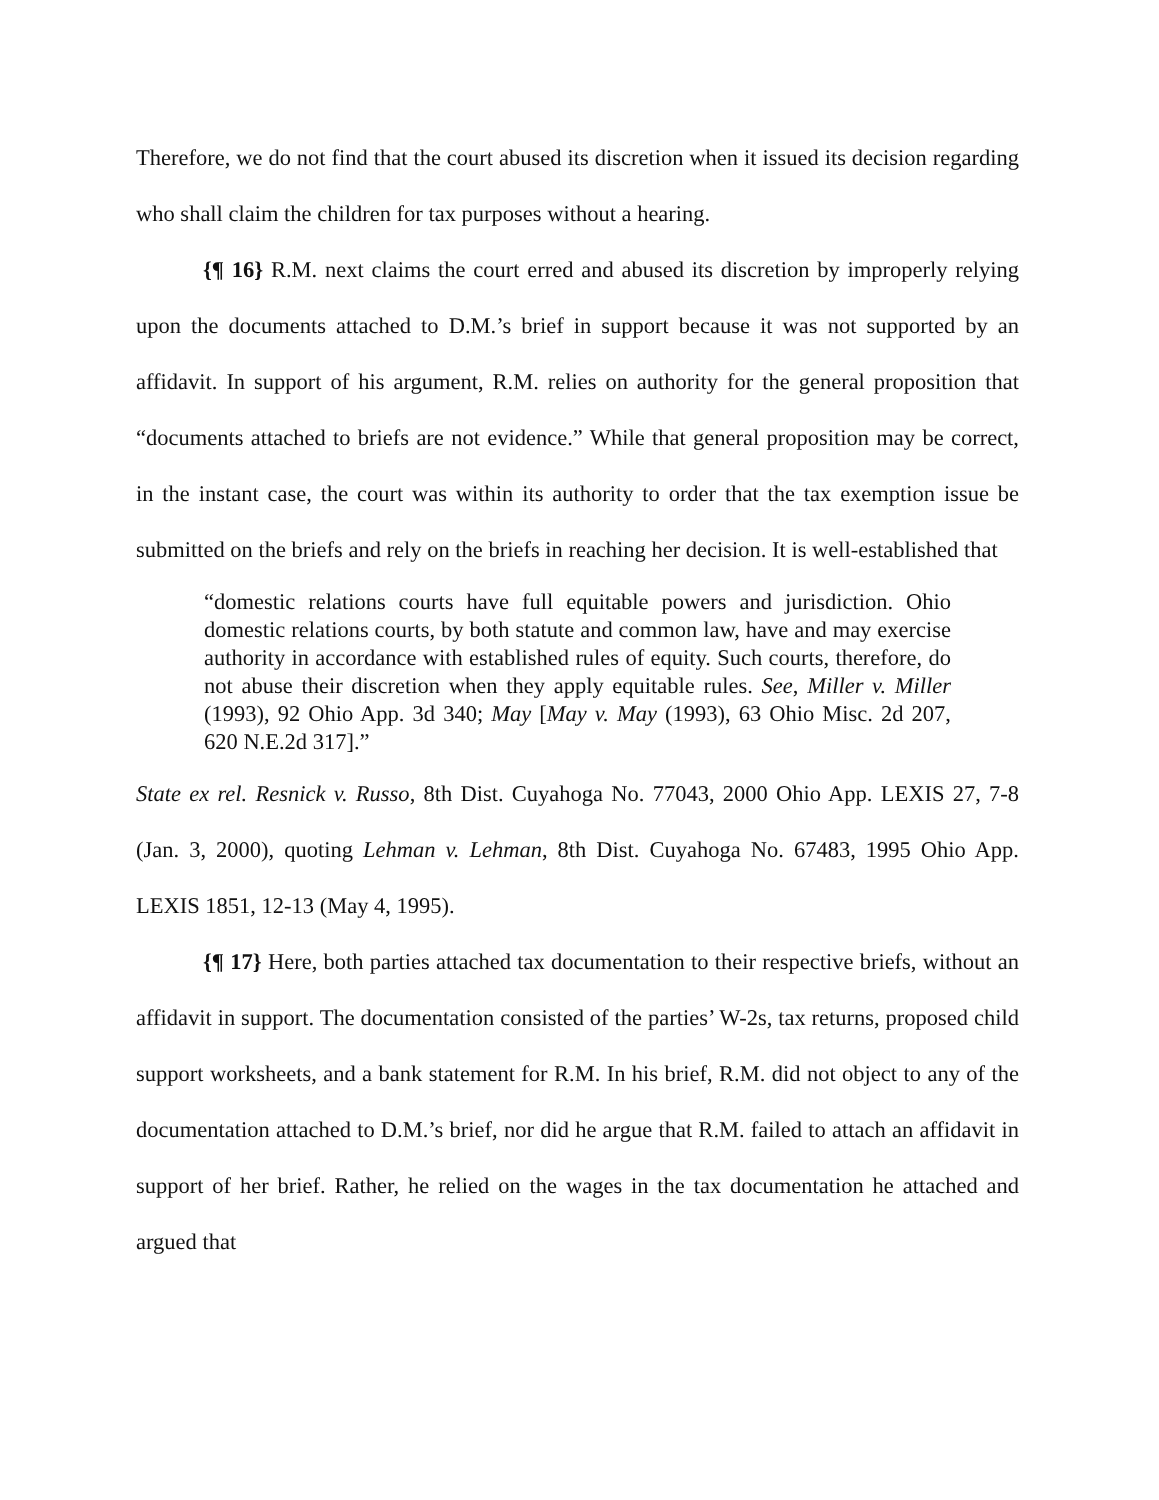Therefore, we do not find that the court abused its discretion when it issued its decision regarding who shall claim the children for tax purposes without a hearing.
{¶ 16} R.M. next claims the court erred and abused its discretion by improperly relying upon the documents attached to D.M.’s brief in support because it was not supported by an affidavit. In support of his argument, R.M. relies on authority for the general proposition that “documents attached to briefs are not evidence.” While that general proposition may be correct, in the instant case, the court was within its authority to order that the tax exemption issue be submitted on the briefs and rely on the briefs in reaching her decision. It is well-established that
“domestic relations courts have full equitable powers and jurisdiction. Ohio domestic relations courts, by both statute and common law, have and may exercise authority in accordance with established rules of equity. Such courts, therefore, do not abuse their discretion when they apply equitable rules. See, Miller v. Miller (1993), 92 Ohio App. 3d 340; May [May v. May (1993), 63 Ohio Misc. 2d 207, 620 N.E.2d 317].”
State ex rel. Resnick v. Russo, 8th Dist. Cuyahoga No. 77043, 2000 Ohio App. LEXIS 27, 7-8 (Jan. 3, 2000), quoting Lehman v. Lehman, 8th Dist. Cuyahoga No. 67483, 1995 Ohio App. LEXIS 1851, 12-13 (May 4, 1995).
{¶ 17} Here, both parties attached tax documentation to their respective briefs, without an affidavit in support. The documentation consisted of the parties’ W-2s, tax returns, proposed child support worksheets, and a bank statement for R.M. In his brief, R.M. did not object to any of the documentation attached to D.M.’s brief, nor did he argue that R.M. failed to attach an affidavit in support of her brief. Rather, he relied on the wages in the tax documentation he attached and argued that